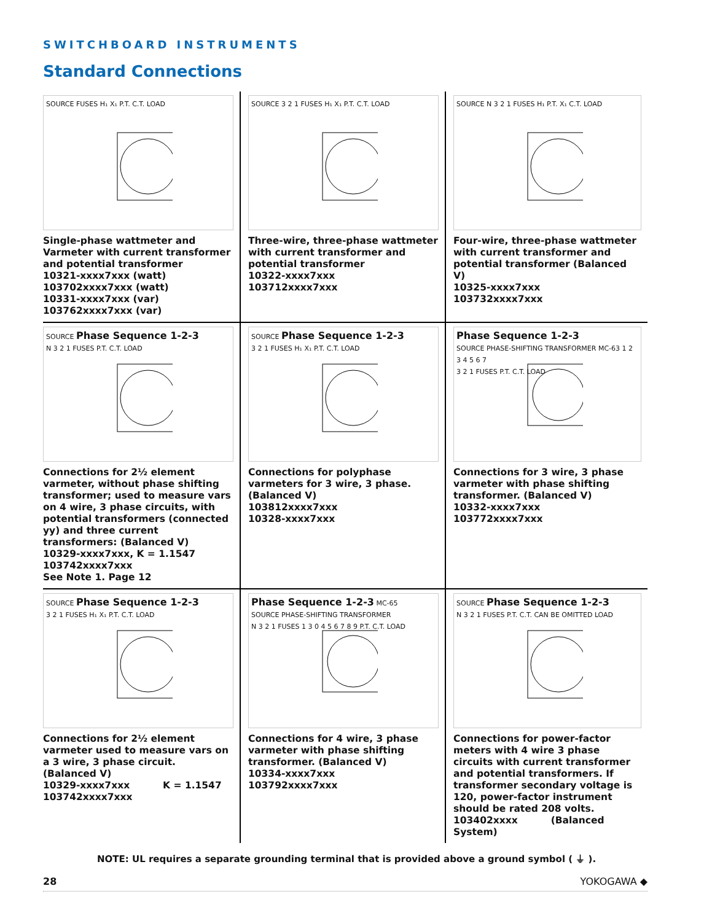SWITCHBOARD INSTRUMENTS
Standard Connections
SOURCE FUSES H₁ X₁ P.T. C.T. LOAD
Single-phase wattmeter and Varmeter with current transformer and potential transformer
10321-xxxx7xxx (watt)
103702xxxx7xxx (watt)
10331-xxxx7xxx (var)
103762xxxx7xxx (var)
SOURCE 3 2 1 FUSES H₁ X₁ P.T. C.T. LOAD
Three-wire, three-phase wattmeter with current transformer and potential transformer
10322-xxxx7xxx
103712xxxx7xxx
SOURCE N 3 2 1 FUSES H₁ P.T. X₁ C.T. LOAD
Four-wire, three-phase wattmeter with current transformer and potential transformer (Balanced V)
10325-xxxx7xxx
103732xxxx7xxx
SOURCE Phase Sequence 1-2-3
N 3 2 1 FUSES P.T. C.T. LOAD
Connections for 2½ element varmeter, without phase shifting transformer; used to measure vars on 4 wire, 3 phase circuits, with potential transformers (connected yy) and three current transformers: (Balanced V)
10329-xxxx7xxx, K = 1.1547
103742xxxx7xxx
See Note 1. Page 12
SOURCE Phase Sequence 1-2-3
3 2 1 FUSES H₁ X₁ P.T. C.T. LOAD
Connections for polyphase varmeters for 3 wire, 3 phase. (Balanced V)
103812xxxx7xxx
10328-xxxx7xxx
Phase Sequence 1-2-3
SOURCE PHASE-SHIFTING TRANSFORMER MC-63 1 2 3 4 5 6 7
3 2 1 FUSES P.T. C.T. LOAD
Connections for 3 wire, 3 phase varmeter with phase shifting transformer. (Balanced V)
10332-xxxx7xxx
103772xxxx7xxx
SOURCE Phase Sequence 1-2-3
3 2 1 FUSES H₁ X₁ P.T. C.T. LOAD
Connections for 2½ element varmeter used to measure vars on a 3 wire, 3 phase circuit.
(Balanced V)
10329-xxxx7xxx K = 1.1547
103742xxxx7xxx
Phase Sequence 1-2-3 MC-65
SOURCE PHASE-SHIFTING TRANSFORMER
N 3 2 1 FUSES 1 3 0 4 5 6 7 8 9 P.T. C.T. LOAD
Connections for 4 wire, 3 phase varmeter with phase shifting transformer. (Balanced V)
10334-xxxx7xxx
103792xxxx7xxx
SOURCE Phase Sequence 1-2-3
N 3 2 1 FUSES P.T. C.T. CAN BE OMITTED LOAD
Connections for power-factor meters with 4 wire 3 phase circuits with current transformer and potential transformers. If transformer secondary voltage is 120, power-factor instrument should be rated 208 volts.
103402xxxx (Balanced System)
NOTE: UL requires a separate grounding terminal that is provided above a ground symbol ( ⏚ ).
28 YOKOGAWA ◆